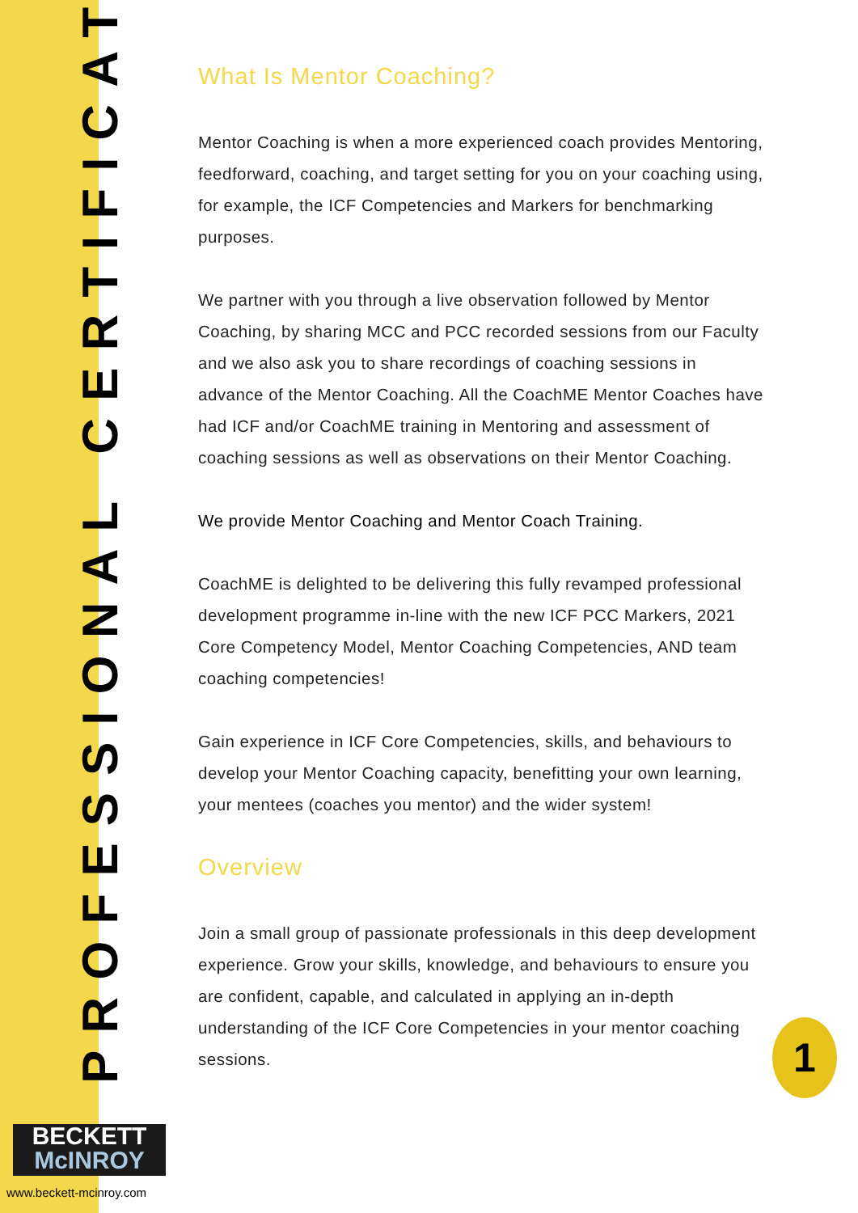PROFESSIONAL CERTIFICATE
What Is Mentor Coaching?
Mentor Coaching is when a more experienced coach provides Mentoring, feedforward, coaching, and target setting for you on your coaching using, for example, the ICF Competencies and Markers for benchmarking purposes.
We partner with you through a live observation followed by Mentor Coaching, by sharing MCC and PCC recorded sessions from our Faculty and we also ask you to share recordings of coaching sessions in advance of the Mentor Coaching. All the CoachME Mentor Coaches have had ICF and/or CoachME training in Mentoring and assessment of coaching sessions as well as observations on their Mentor Coaching.
We provide Mentor Coaching and Mentor Coach Training.
CoachME is delighted to be delivering this fully revamped professional development programme in-line with the new ICF PCC Markers, 2021 Core Competency Model, Mentor Coaching Competencies, AND team coaching competencies!
Gain experience in ICF Core Competencies, skills, and behaviours to develop your Mentor Coaching capacity, benefitting your own learning, your mentees (coaches you mentor) and the wider system!
Overview
Join a small group of passionate professionals in this deep development experience. Grow your skills, knowledge, and behaviours to ensure you are confident, capable, and calculated in applying an in-depth understanding of the ICF Core Competencies in your mentor coaching sessions.
BECKETT
McINROY
www.beckett-mcinroy.com
1